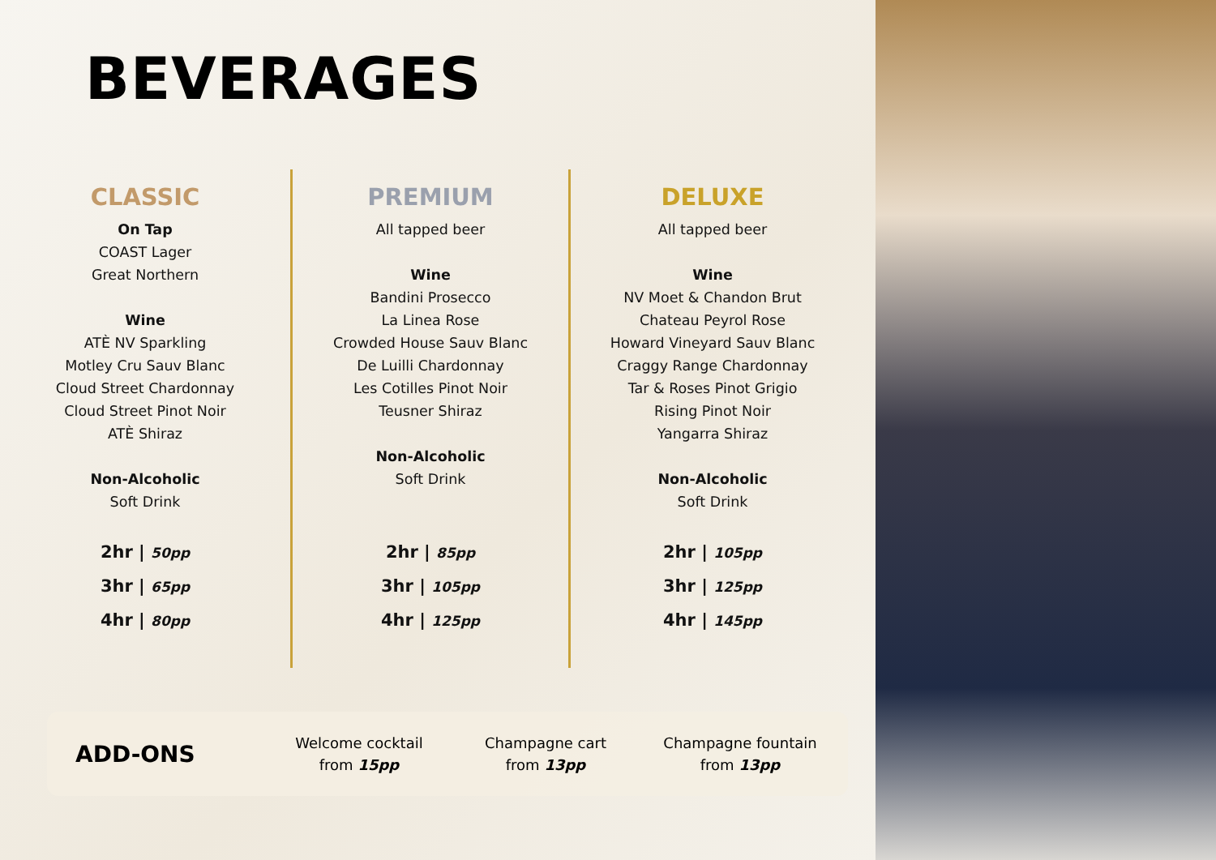BEVERAGES
CLASSIC
On Tap
COAST Lager
Great Northern
Wine
ATÈ NV Sparkling
Motley Cru Sauv Blanc
Cloud Street Chardonnay
Cloud Street Pinot Noir
ATÈ Shiraz
Non-Alcoholic
Soft Drink
2hr | 50pp
3hr | 65pp
4hr | 80pp
PREMIUM
All tapped beer
Wine
Bandini Prosecco
La Linea Rose
Crowded House Sauv Blanc
De Luilli Chardonnay
Les Cotilles Pinot Noir
Teusner Shiraz
Non-Alcoholic
Soft Drink
2hr | 85pp
3hr | 105pp
4hr | 125pp
DELUXE
All tapped beer
Wine
NV Moet & Chandon Brut
Chateau Peyrol Rose
Howard Vineyard Sauv Blanc
Craggy Range Chardonnay
Tar & Roses Pinot Grigio
Rising Pinot Noir
Yangarra Shiraz
Non-Alcoholic
Soft Drink
2hr | 105pp
3hr | 125pp
4hr | 145pp
ADD-ONS
Welcome cocktail
from 15pp
Champagne cart
from 13pp
Champagne fountain
from 13pp